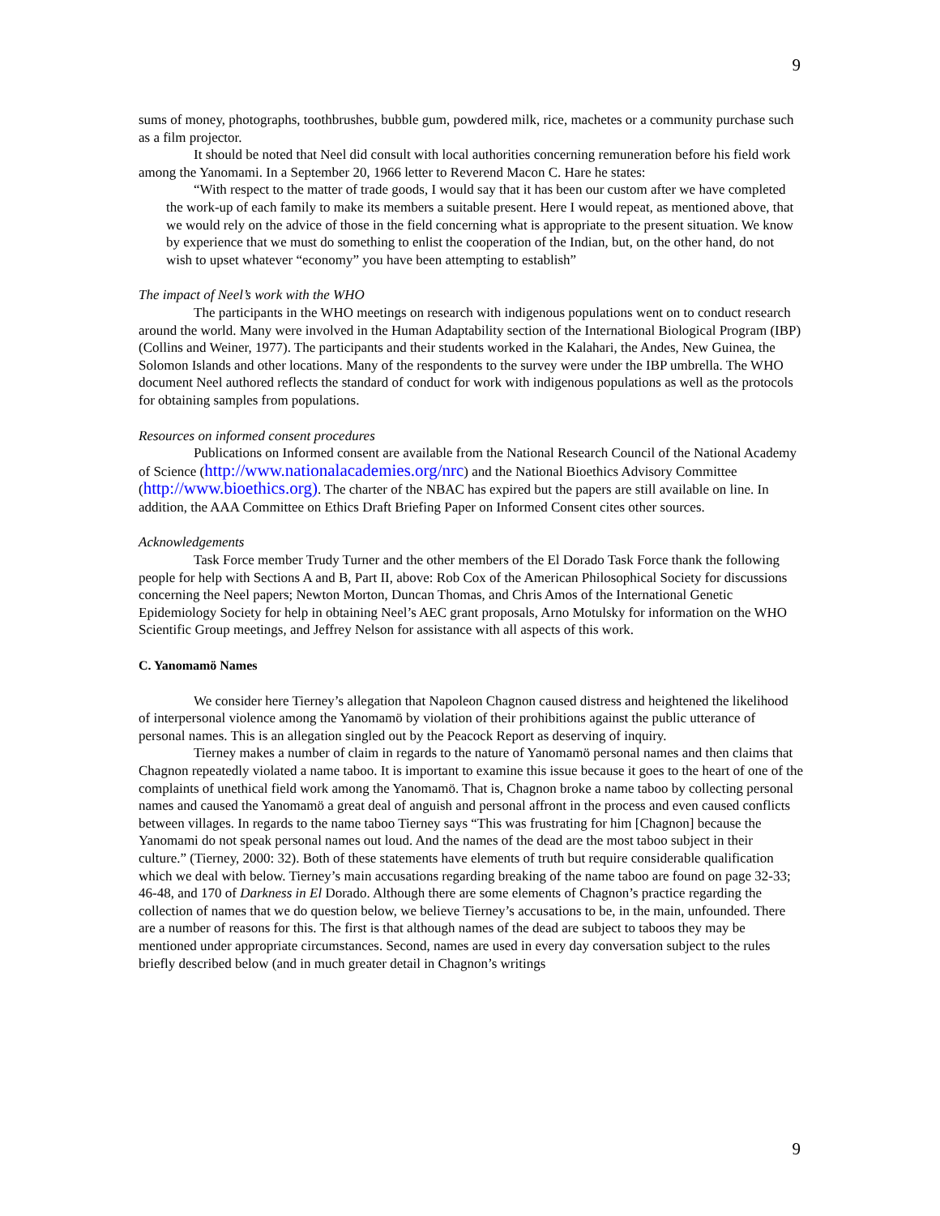9
sums of money, photographs, toothbrushes, bubble gum, powdered milk, rice, machetes or a community purchase such as a film projector.
It should be noted that Neel did consult with local authorities concerning remuneration before his field work among the Yanomami. In a September 20, 1966 letter to Reverend Macon C. Hare he states:
“With respect to the matter of trade goods, I would say that it has been our custom after we have completed the work-up of each family to make its members a suitable present. Here I would repeat, as mentioned above, that we would rely on the advice of those in the field concerning what is appropriate to the present situation. We know by experience that we must do something to enlist the cooperation of the Indian, but, on the other hand, do not wish to upset whatever “economy” you have been attempting to establish”
The impact of Neel’s work with the WHO
The participants in the WHO meetings on research with indigenous populations went on to conduct research around the world. Many were involved in the Human Adaptability section of the International Biological Program (IBP) (Collins and Weiner, 1977). The participants and their students worked in the Kalahari, the Andes, New Guinea, the Solomon Islands and other locations. Many of the respondents to the survey were under the IBP umbrella. The WHO document Neel authored reflects the standard of conduct for work with indigenous populations as well as the protocols for obtaining samples from populations.
Resources on informed consent procedures
Publications on Informed consent are available from the National Research Council of the National Academy of Science (http://www.nationalacademies.org/nrc) and the National Bioethics Advisory Committee (http://www.bioethics.org). The charter of the NBAC has expired but the papers are still available on line. In addition, the AAA Committee on Ethics Draft Briefing Paper on Informed Consent cites other sources.
Acknowledgements
Task Force member Trudy Turner and the other members of the El Dorado Task Force thank the following people for help with Sections A and B, Part II, above: Rob Cox of the American Philosophical Society for discussions concerning the Neel papers; Newton Morton, Duncan Thomas, and Chris Amos of the International Genetic Epidemiology Society for help in obtaining Neel’s AEC grant proposals, Arno Motulsky for information on the WHO Scientific Group meetings, and Jeffrey Nelson for assistance with all aspects of this work.
C. Yanomamö Names
We consider here Tierney’s allegation that Napoleon Chagnon caused distress and heightened the likelihood of interpersonal violence among the Yanomamö by violation of their prohibitions against the public utterance of personal names. This is an allegation singled out by the Peacock Report as deserving of inquiry.
Tierney makes a number of claim in regards to the nature of Yanomamö personal names and then claims that Chagnon repeatedly violated a name taboo. It is important to examine this issue because it goes to the heart of one of the complaints of unethical field work among the Yanomamö. That is, Chagnon broke a name taboo by collecting personal names and caused the Yanomamö a great deal of anguish and personal affront in the process and even caused conflicts between villages. In regards to the name taboo Tierney says “This was frustrating for him [Chagnon] because the Yanomami do not speak personal names out loud. And the names of the dead are the most taboo subject in their culture.” (Tierney, 2000: 32). Both of these statements have elements of truth but require considerable qualification which we deal with below. Tierney’s main accusations regarding breaking of the name taboo are found on page 32-33; 46-48, and 170 of Darkness in El Dorado. Although there are some elements of Chagnon’s practice regarding the collection of names that we do question below, we believe Tierney’s accusations to be, in the main, unfounded. There are a number of reasons for this. The first is that although names of the dead are subject to taboos they may be mentioned under appropriate circumstances. Second, names are used in every day conversation subject to the rules briefly described below (and in much greater detail in Chagnon’s writings
9